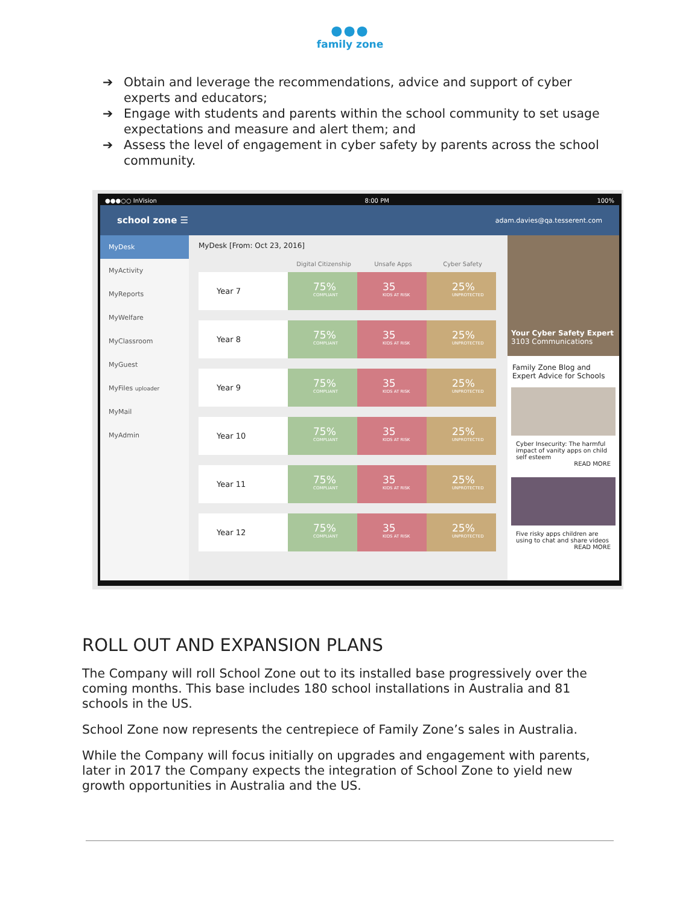●●●
family zone
➔ Obtain and leverage the recommendations, advice and support of cyber experts and educators;
➔ Engage with students and parents within the school community to set usage expectations and measure and alert them; and
➔ Assess the level of engagement in cyber safety by parents across the school community.
●●●○○ InVision 8:00 PM 100%
school zone ☰ adam.davies@qa.tesserent.com
MyDesk
MyActivity
MyReports
MyWelfare
MyClassroom
MyGuest
MyFiles uploader
MyMail
MyAdmin
MyDesk [From: Oct 23, 2016]
Digital Citizenship Unsafe Apps Cyber Safety
Year 7
75%
COMPLIANT
35
KIDS AT RISK
25%
UNPROTECTED
Year 8
75%
COMPLIANT
35
KIDS AT RISK
25%
UNPROTECTED
Year 9
75%
COMPLIANT
35
KIDS AT RISK
25%
UNPROTECTED
Year 10
75%
COMPLIANT
35
KIDS AT RISK
25%
UNPROTECTED
Year 11
75%
COMPLIANT
35
KIDS AT RISK
25%
UNPROTECTED
Year 12
75%
COMPLIANT
35
KIDS AT RISK
25%
UNPROTECTED
Your Cyber Safety Expert
3103 Communications
Family Zone Blog and Expert Advice for Schools
Cyber Insecurity: The harmful impact of vanity apps on child self esteem
READ MORE
Five risky apps children are using to chat and share videos
READ MORE
ROLL OUT AND EXPANSION PLANS
The Company will roll School Zone out to its installed base progressively over the coming months. This base includes 180 school installations in Australia and 81 schools in the US.
School Zone now represents the centrepiece of Family Zone’s sales in Australia.
While the Company will focus initially on upgrades and engagement with parents, later in 2017 the Company expects the integration of School Zone to yield new growth opportunities in Australia and the US.